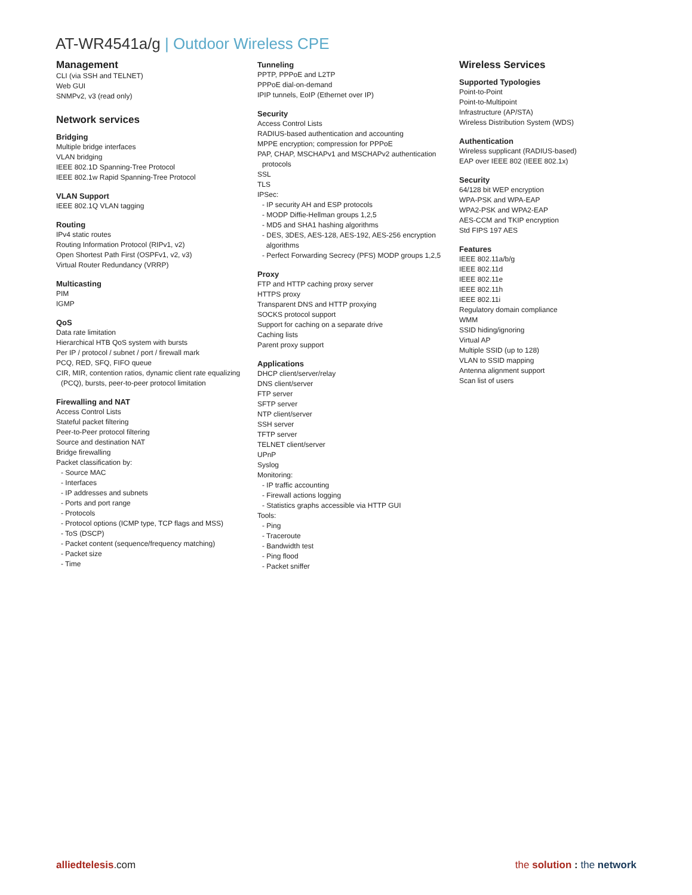AT-WR4541a/g | Outdoor Wireless CPE
Management
CLI (via SSH and TELNET)
Web GUI
SNMPv2, v3 (read only)
Network services
Bridging
Multiple bridge interfaces
VLAN bridging
IEEE 802.1D Spanning-Tree Protocol
IEEE 802.1w Rapid Spanning-Tree Protocol
VLAN Support
IEEE 802.1Q VLAN tagging
Routing
IPv4 static routes
Routing Information Protocol (RIPv1, v2)
Open Shortest Path First (OSPFv1, v2, v3)
Virtual Router Redundancy (VRRP)
Multicasting
PIM
IGMP
QoS
Data rate limitation
Hierarchical HTB QoS system with bursts
Per IP / protocol / subnet / port / firewall mark
PCQ, RED, SFQ, FIFO queue
CIR, MIR, contention ratios, dynamic client rate equalizing
(PCQ), bursts, peer-to-peer protocol limitation
Firewalling and NAT
Access Control Lists
Stateful packet filtering
Peer-to-Peer protocol filtering
Source and destination NAT
Bridge firewalling
Packet classification by:
- Source MAC
- Interfaces
- IP addresses and subnets
- Ports and port range
- Protocols
- Protocol options (ICMP type, TCP flags and MSS)
- ToS (DSCP)
- Packet content (sequence/frequency matching)
- Packet size
- Time
Tunneling
PPTP, PPPoE and L2TP
PPPoE dial-on-demand
IPIP tunnels, EoIP (Ethernet over IP)
Security
Access Control Lists
RADIUS-based authentication and accounting
MPPE encryption; compression for PPPoE
PAP, CHAP, MSCHAPv1 and MSCHAPv2 authentication
protocols
SSL
TLS
IPSec:
- IP security AH and ESP protocols
- MODP Diffie-Hellman groups 1,2,5
- MD5 and SHA1 hashing algorithms
- DES, 3DES, AES-128, AES-192, AES-256 encryption
algorithms
- Perfect Forwarding Secrecy (PFS) MODP groups 1,2,5
Proxy
FTP and HTTP caching proxy server
HTTPS proxy
Transparent DNS and HTTP proxying
SOCKS protocol support
Support for caching on a separate drive
Caching lists
Parent proxy support
Applications
DHCP client/server/relay
DNS client/server
FTP server
SFTP server
NTP client/server
SSH server
TFTP server
TELNET client/server
UPnP
Syslog
Monitoring:
- IP traffic accounting
- Firewall actions logging
- Statistics graphs accessible via HTTP GUI
Tools:
- Ping
- Traceroute
- Bandwidth test
- Ping flood
- Packet sniffer
Wireless Services
Supported Typologies
Point-to-Point
Point-to-Multipoint
Infrastructure (AP/STA)
Wireless Distribution System (WDS)
Authentication
Wireless supplicant (RADIUS-based)
EAP over IEEE 802 (IEEE 802.1x)
Security
64/128 bit WEP encryption
WPA-PSK and WPA-EAP
WPA2-PSK and WPA2-EAP
AES-CCM and TKIP encryption
Std FIPS 197 AES
Features
IEEE 802.11a/b/g
IEEE 802.11d
IEEE 802.11e
IEEE 802.11h
IEEE 802.11i
Regulatory domain compliance
WMM
SSID hiding/ignoring
Virtual AP
Multiple SSID (up to 128)
VLAN to SSID mapping
Antenna alignment support
Scan list of users
alliedtelesis.com the solution : the network